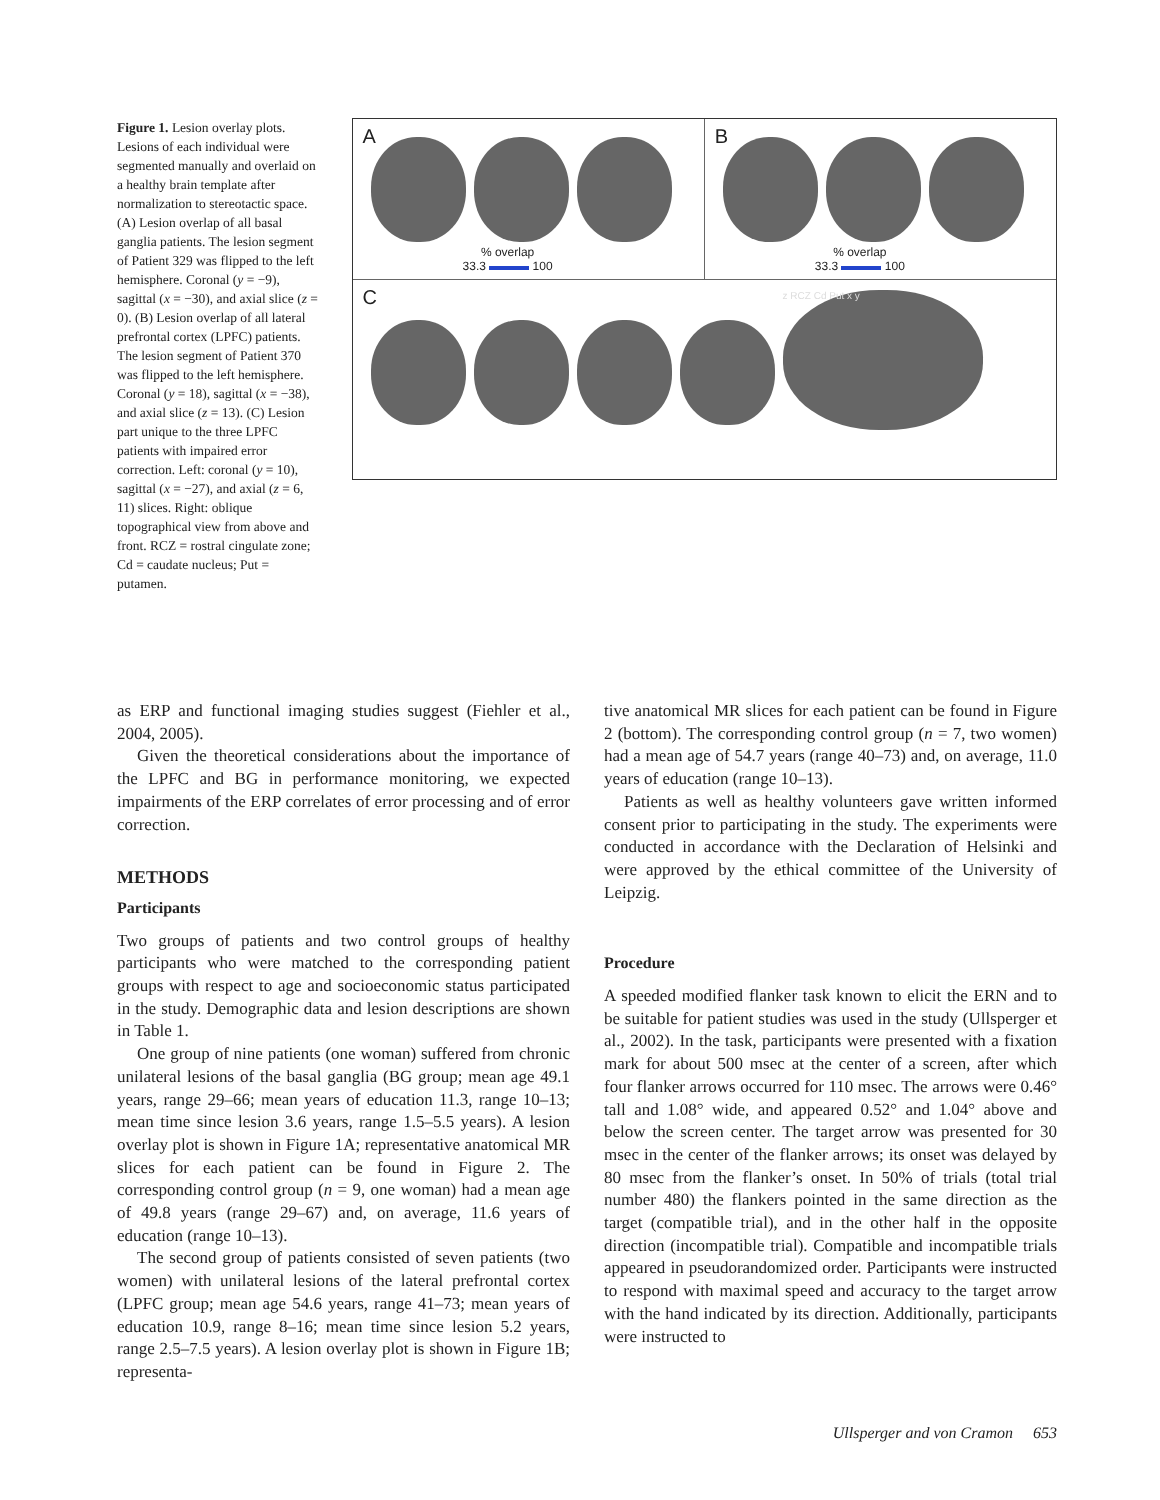Figure 1. Lesion overlay plots. Lesions of each individual were segmented manually and overlaid on a healthy brain template after normalization to stereotactic space. (A) Lesion overlap of all basal ganglia patients. The lesion segment of Patient 329 was flipped to the left hemisphere. Coronal (y = −9), sagittal (x = −30), and axial slice (z = 0). (B) Lesion overlap of all lateral prefrontal cortex (LPFC) patients. The lesion segment of Patient 370 was flipped to the left hemisphere. Coronal (y = 18), sagittal (x = −38), and axial slice (z = 13). (C) Lesion part unique to the three LPFC patients with impaired error correction. Left: coronal (y = 10), sagittal (x = −27), and axial (z = 6, 11) slices. Right: oblique topographical view from above and front. RCZ = rostral cingulate zone; Cd = caudate nucleus; Put = putamen.
A
% overlap
33.3 100
B
% overlap
33.3 100
C
z RCZ Cd Put x y
as ERP and functional imaging studies suggest (Fiehler et al., 2004, 2005).
Given the theoretical considerations about the importance of the LPFC and BG in performance monitoring, we expected impairments of the ERP correlates of error processing and of error correction.
METHODS
Participants
Two groups of patients and two control groups of healthy participants who were matched to the corresponding patient groups with respect to age and socioeconomic status participated in the study. Demographic data and lesion descriptions are shown in Table 1.
One group of nine patients (one woman) suffered from chronic unilateral lesions of the basal ganglia (BG group; mean age 49.1 years, range 29–66; mean years of education 11.3, range 10–13; mean time since lesion 3.6 years, range 1.5–5.5 years). A lesion overlay plot is shown in Figure 1A; representative anatomical MR slices for each patient can be found in Figure 2. The corresponding control group (n = 9, one woman) had a mean age of 49.8 years (range 29–67) and, on average, 11.6 years of education (range 10–13).
The second group of patients consisted of seven patients (two women) with unilateral lesions of the lateral prefrontal cortex (LPFC group; mean age 54.6 years, range 41–73; mean years of education 10.9, range 8–16; mean time since lesion 5.2 years, range 2.5–7.5 years). A lesion overlay plot is shown in Figure 1B; representa-
tive anatomical MR slices for each patient can be found in Figure 2 (bottom). The corresponding control group (n = 7, two women) had a mean age of 54.7 years (range 40–73) and, on average, 11.0 years of education (range 10–13).
Patients as well as healthy volunteers gave written informed consent prior to participating in the study. The experiments were conducted in accordance with the Declaration of Helsinki and were approved by the ethical committee of the University of Leipzig.
Procedure
A speeded modified flanker task known to elicit the ERN and to be suitable for patient studies was used in the study (Ullsperger et al., 2002). In the task, participants were presented with a fixation mark for about 500 msec at the center of a screen, after which four flanker arrows occurred for 110 msec. The arrows were 0.46° tall and 1.08° wide, and appeared 0.52° and 1.04° above and below the screen center. The target arrow was presented for 30 msec in the center of the flanker arrows; its onset was delayed by 80 msec from the flanker’s onset. In 50% of trials (total trial number 480) the flankers pointed in the same direction as the target (compatible trial), and in the other half in the opposite direction (incompatible trial). Compatible and incompatible trials appeared in pseudorandomized order. Participants were instructed to respond with maximal speed and accuracy to the target arrow with the hand indicated by its direction. Additionally, participants were instructed to
Ullsperger and von Cramon 653